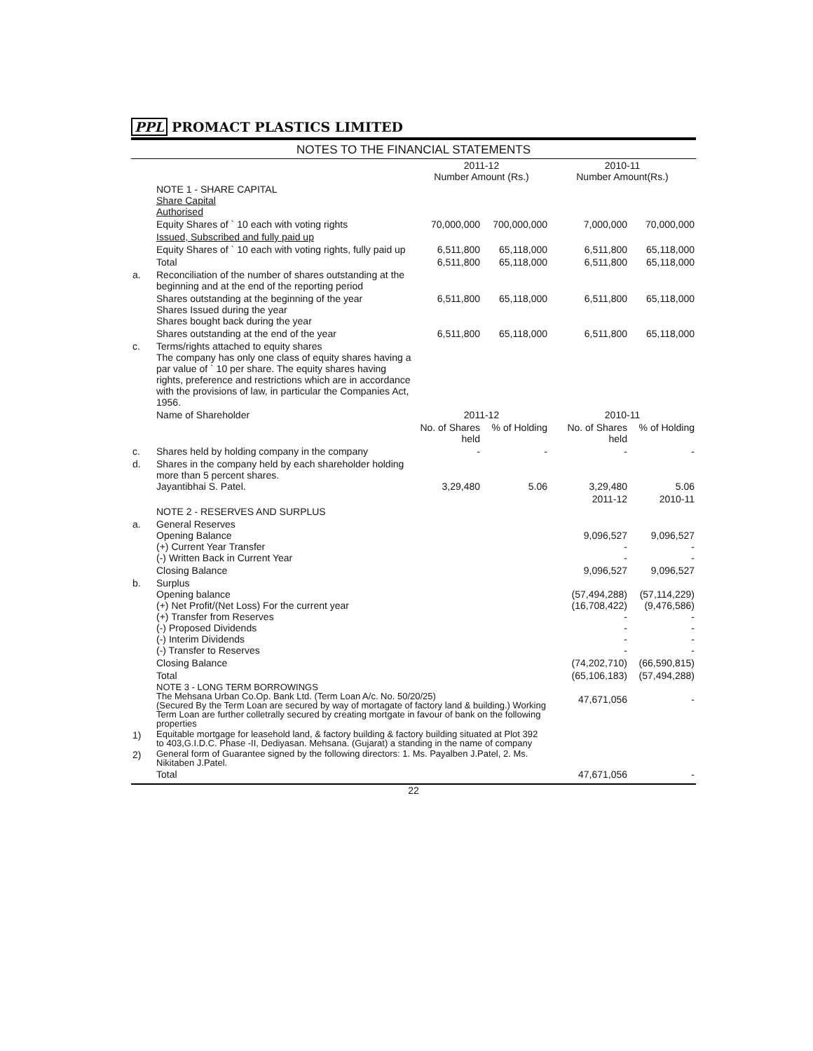PPL PROMACT PLASTICS LIMITED
NOTES TO THE FINANCIAL STATEMENTS
| | | 2011-12 Number Amount (Rs.) | | 2010-11 Number Amount(Rs.) | |
| --- | --- | --- | --- | --- | --- |
| | NOTE 1 - SHARE CAPITAL Share Capital Authorised | | | | |
| | Equity Shares of ` 10 each with voting rights | 70,000,000 | 700,000,000 | 7,000,000 | 70,000,000 |
| | Issued, Subscribed and fully paid up | | | | |
| | Equity Shares of ` 10 each with voting rights, fully paid up | 6,511,800 | 65,118,000 | 6,511,800 | 65,118,000 |
| | Total | 6,511,800 | 65,118,000 | 6,511,800 | 65,118,000 |
| a. | Reconciliation of the number of shares outstanding at the beginning and at the end of the reporting period | | | | |
| | Shares outstanding at the beginning of the year Shares Issued during the year Shares bought back during the year | 6,511,800 | 65,118,000 | 6,511,800 | 65,118,000 |
| | Shares outstanding at the end of the year | 6,511,800 | 65,118,000 | 6,511,800 | 65,118,000 |
| c. | Terms/rights attached to equity shares The company has only one class of equity shares having a par value of ` 10 per share. The equity shares having rights, preference and restrictions which are in accordance with the provisions of law, in particular the Companies Act, 1956. | | | | |
| | Name of Shareholder | 2011-12 | | 2010-11 | |
| | | No. of Shares held | % of Holding | No. of Shares held | % of Holding |
| c. | Shares held by holding company in the company | - | - | - | - |
| d. | Shares in the company held by each shareholder holding more than 5 percent shares. Jayantibhai S. Patel. | 3,29,480 | 5.06 | 3,29,480 | 5.06 |
| | | | | 2011-12 | 2010-11 |
| | NOTE 2 - RESERVES AND SURPLUS | | | | |
| a. | General Reserves Opening Balance (+) Current Year Transfer (-) Written Back in Current Year | | | 9,096,527 - - | 9,096,527 - - |
| | Closing Balance | | | 9,096,527 | 9,096,527 |
| b. | Surplus Opening balance (+) Net Profit/(Net Loss) For the current year (+) Transfer from Reserves (-) Proposed Dividends (-) Interim Dividends (-) Transfer to Reserves | | | (57,494,288) (16,708,422) - - - - | (57,114,229) (9,476,586) - - - - |
| | Closing Balance | | | (74,202,710) | (66,590,815) |
| | Total | | | (65,106,183) | (57,494,288) |
| | NOTE 3 - LONG TERM BORROWINGS The Mehsana Urban Co.Op. Bank Ltd. (Term Loan A/c. No. 50/20/25) (Secured By the Term Loan are secured by way of mortagate of factory land & building.) Working Term Loan are further colletrally secured by creating mortgate in favour of bank on the following properties | | | 47,671,056 | - |
| 1) | Equitable mortgage for leasehold land, & factory building & factory building situated at Plot 392 to 403,G.I.D.C. Phase -II, Dediyasan. Mehsana. (Gujarat) a standing in the name of company | | | | |
| 2) | General form of Guarantee signed by the following directors: 1. Ms. Payalben J.Patel, 2. Ms. Nikitaben J.Patel. | | | | |
| | Total | | | 47,671,056 | - |
22